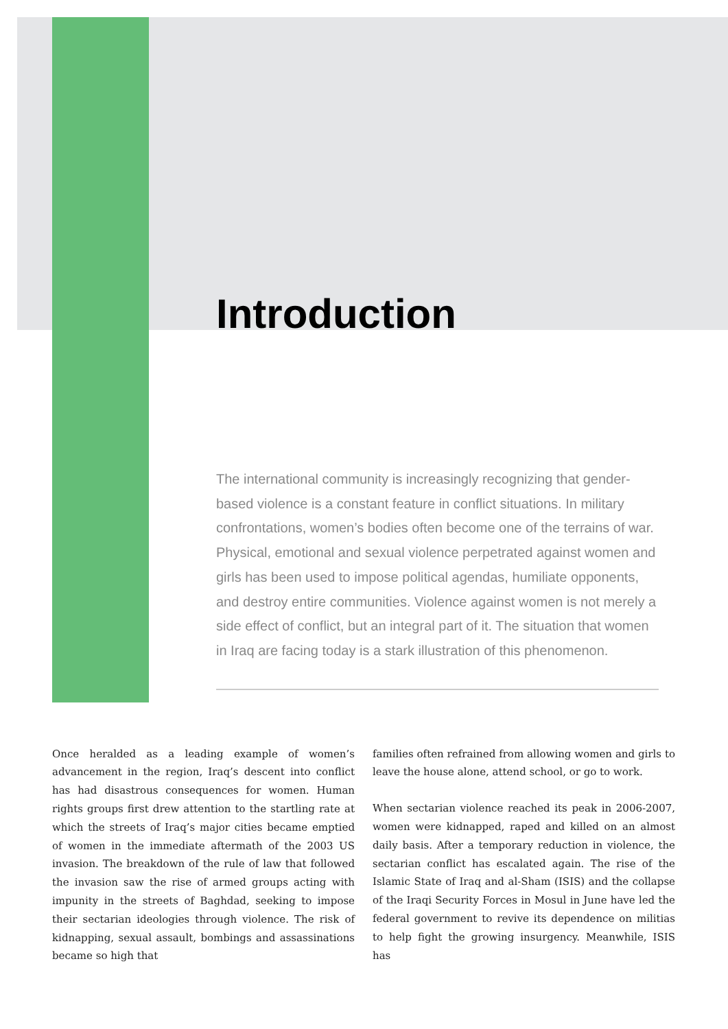Introduction
The international community is increasingly recognizing that gender-based violence is a constant feature in conflict situations. In military confrontations, women’s bodies often become one of the terrains of war. Physical, emotional and sexual violence perpetrated against women and girls has been used to impose political agendas, humiliate opponents, and destroy entire communities. Violence against women is not merely a side effect of conflict, but an integral part of it. The situation that women in Iraq are facing today is a stark illustration of this phenomenon.
Once heralded as a leading example of women’s advancement in the region, Iraq’s descent into conflict has had disastrous consequences for women. Human rights groups first drew attention to the startling rate at which the streets of Iraq’s major cities became emptied of women in the immediate aftermath of the 2003 US invasion. The breakdown of the rule of law that followed the invasion saw the rise of armed groups acting with impunity in the streets of Baghdad, seeking to impose their sectarian ideologies through violence. The risk of kidnapping, sexual assault, bombings and assassinations became so high that
families often refrained from allowing women and girls to leave the house alone, attend school, or go to work.
When sectarian violence reached its peak in 2006-2007, women were kidnapped, raped and killed on an almost daily basis. After a temporary reduction in violence, the sectarian conflict has escalated again. The rise of the Islamic State of Iraq and al-Sham (ISIS) and the collapse of the Iraqi Security Forces in Mosul in June have led the federal government to revive its dependence on militias to help fight the growing insurgency. Meanwhile, ISIS has